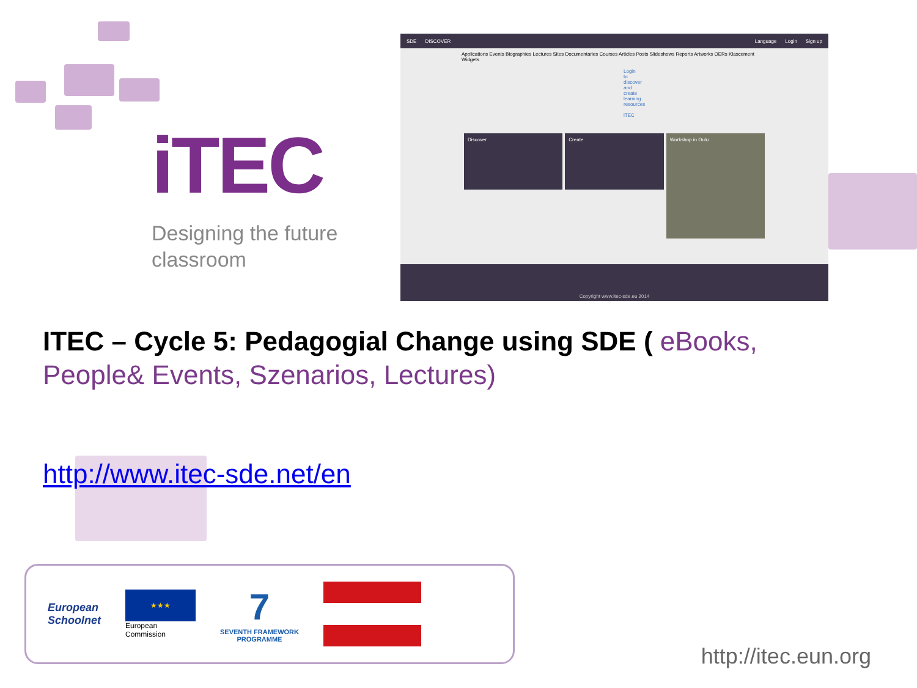iTEC
Designing the future
classroom
SDE DISCOVER Language Login Sign up
Applications Events Biographies Lectures Sites Documentaries Courses Articles Posts Slideshows Reports Artworks OERs Klascement Widgets
Login to discover and create learning resources iTEC
Discover Create
Workshop in Oulu
Copyright www.itec-sde.eu 2014
ITEC – Cycle 5: Pedagogial Change using SDE ( eBooks, People& Events, Szenarios, Lectures)
http://www.itec-sde.net/en
European
Schoolnet
★★★
European
Commission
7
SEVENTH FRAMEWORK
PROGRAMME
http://itec.eun.org